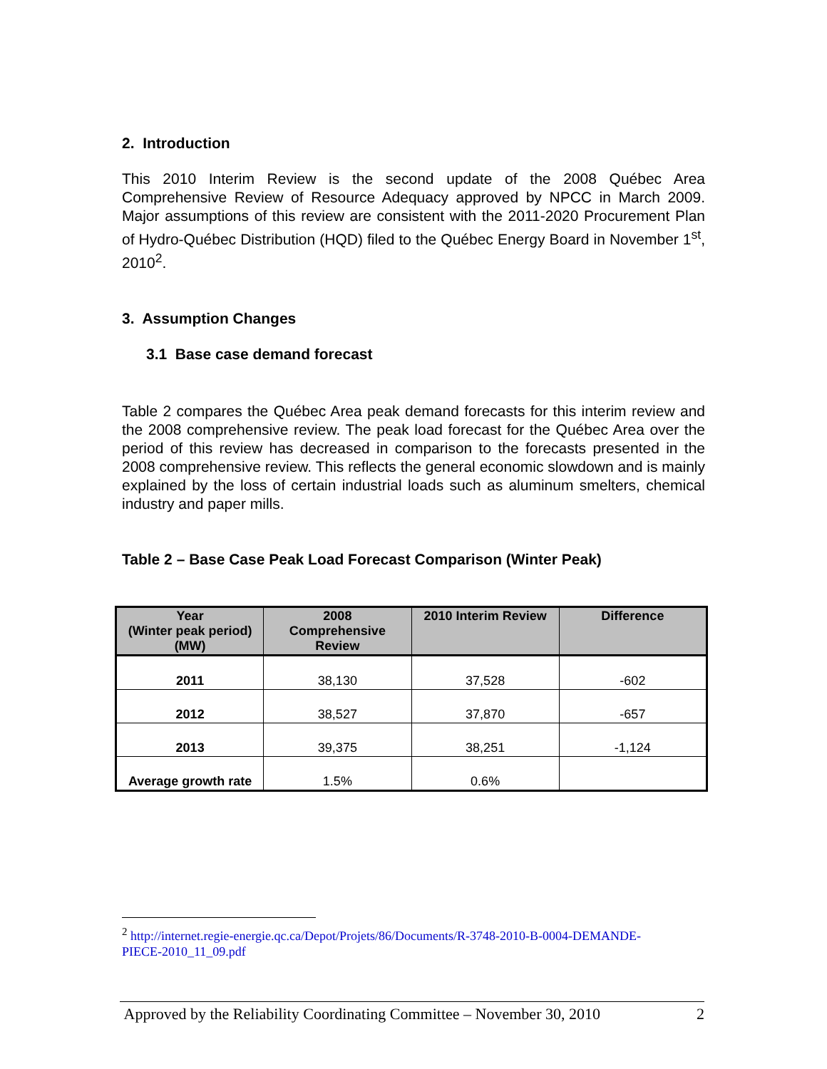2. Introduction
This 2010 Interim Review is the second update of the 2008 Québec Area Comprehensive Review of Resource Adequacy approved by NPCC in March 2009. Major assumptions of this review are consistent with the 2011-2020 Procurement Plan of Hydro-Québec Distribution (HQD) filed to the Québec Energy Board in November 1<sup>st</sup>, 2010<sup>2</sup>.
3. Assumption Changes
3.1 Base case demand forecast
Table 2 compares the Québec Area peak demand forecasts for this interim review and the 2008 comprehensive review. The peak load forecast for the Québec Area over the period of this review has decreased in comparison to the forecasts presented in the 2008 comprehensive review. This reflects the general economic slowdown and is mainly explained by the loss of certain industrial loads such as aluminum smelters, chemical industry and paper mills.
Table 2 – Base Case Peak Load Forecast Comparison (Winter Peak)
| Year (Winter peak period) (MW) | 2008 Comprehensive Review | 2010 Interim Review | Difference |
| --- | --- | --- | --- |
| 2011 | 38,130 | 37,528 | -602 |
| 2012 | 38,527 | 37,870 | -657 |
| 2013 | 39,375 | 38,251 | -1,124 |
| Average growth rate | 1.5% | 0.6% | |
<sup>2</sup> http://internet.regie-energie.qc.ca/Depot/Projets/86/Documents/R-3748-2010-B-0004-DEMANDE-
PIECE-2010_11_09.pdf
Approved by the Reliability Coordinating Committee – November 30, 2010 2